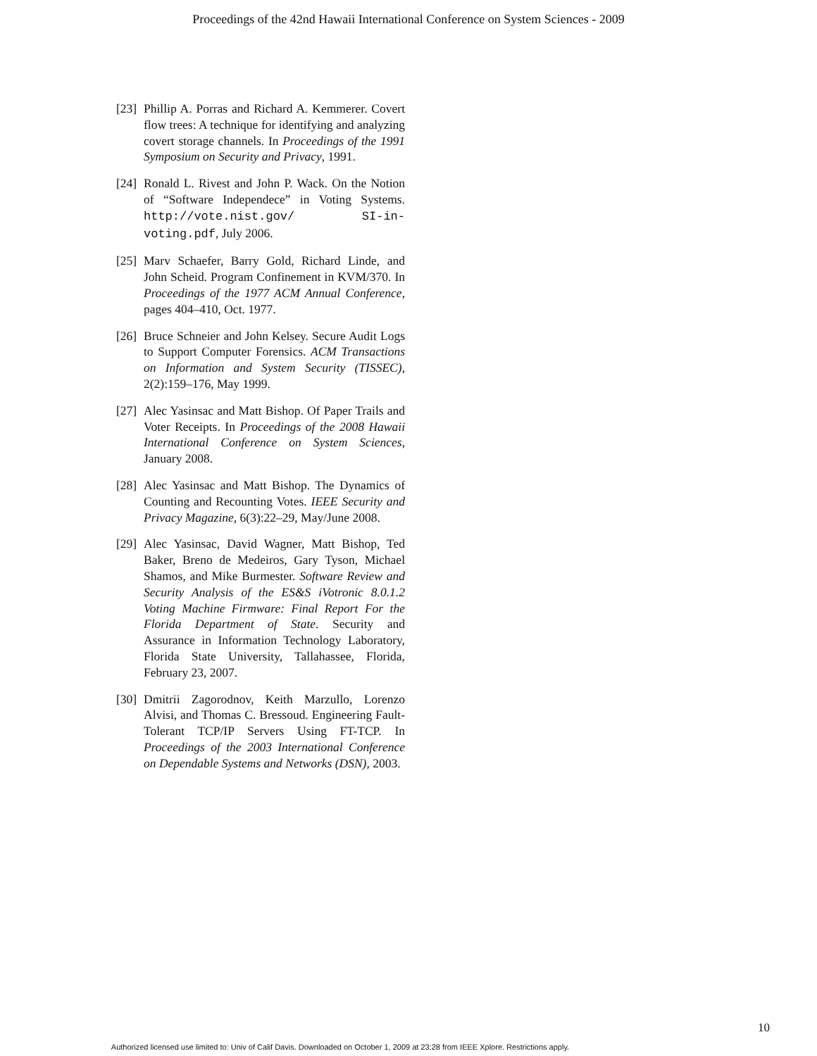Proceedings of the 42nd Hawaii International Conference on System Sciences - 2009
[23] Phillip A. Porras and Richard A. Kemmerer. Covert flow trees: A technique for identifying and analyzing covert storage channels. In Proceedings of the 1991 Symposium on Security and Privacy, 1991.
[24] Ronald L. Rivest and John P. Wack. On the Notion of “Software Independece” in Voting Systems. http://vote.nist.gov/ SI-in-voting.pdf, July 2006.
[25] Marv Schaefer, Barry Gold, Richard Linde, and John Scheid. Program Confinement in KVM/370. In Proceedings of the 1977 ACM Annual Conference, pages 404–410, Oct. 1977.
[26] Bruce Schneier and John Kelsey. Secure Audit Logs to Support Computer Forensics. ACM Transactions on Information and System Security (TISSEC), 2(2):159–176, May 1999.
[27] Alec Yasinsac and Matt Bishop. Of Paper Trails and Voter Receipts. In Proceedings of the 2008 Hawaii International Conference on System Sciences, January 2008.
[28] Alec Yasinsac and Matt Bishop. The Dynamics of Counting and Recounting Votes. IEEE Security and Privacy Magazine, 6(3):22–29, May/June 2008.
[29] Alec Yasinsac, David Wagner, Matt Bishop, Ted Baker, Breno de Medeiros, Gary Tyson, Michael Shamos, and Mike Burmester. Software Review and Security Analysis of the ES&S iVotronic 8.0.1.2 Voting Machine Firmware: Final Report For the Florida Department of State. Security and Assurance in Information Technology Laboratory, Florida State University, Tallahassee, Florida, February 23, 2007.
[30] Dmitrii Zagorodnov, Keith Marzullo, Lorenzo Alvisi, and Thomas C. Bressoud. Engineering Fault-Tolerant TCP/IP Servers Using FT-TCP. In Proceedings of the 2003 International Conference on Dependable Systems and Networks (DSN), 2003.
10
Authorized licensed use limited to: Univ of Calif Davis. Downloaded on October 1, 2009 at 23:28 from IEEE Xplore. Restrictions apply.